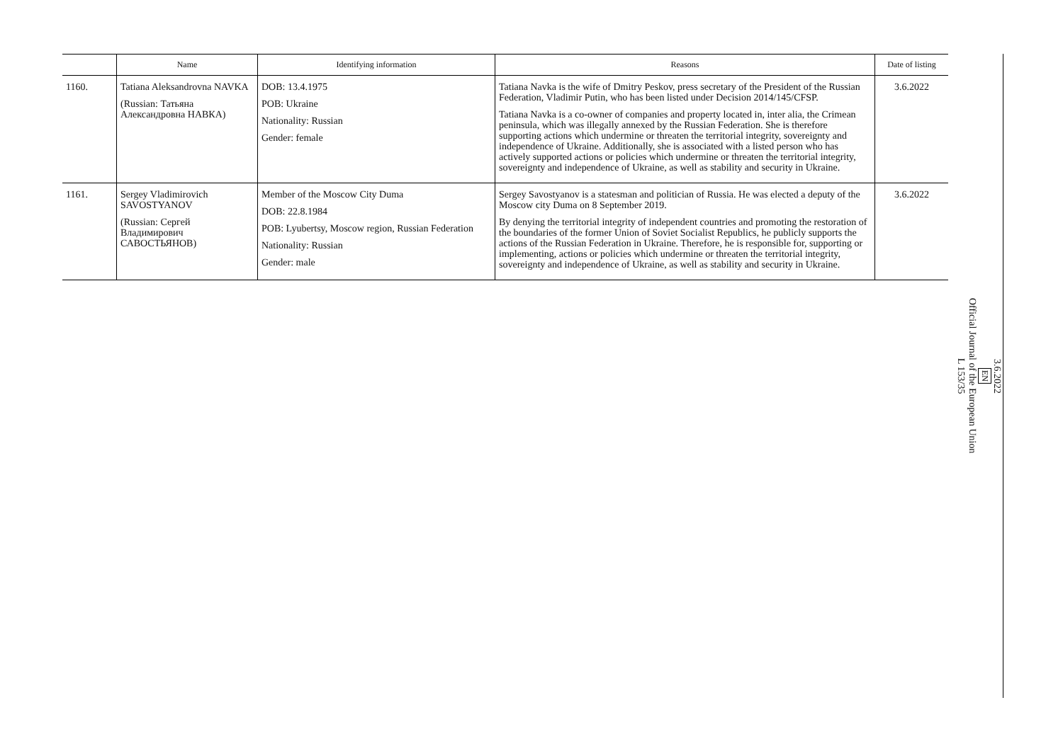| | Name | Identifying information | Reasons | Date of listing |
| --- | --- | --- | --- | --- |
| 1160. | Tatiana Aleksandrovna NAVKA (Russian: Татьяна Александровна НАВКА) | DOB: 13.4.1975 POB: Ukraine Nationality: Russian Gender: female | Tatiana Navka is the wife of Dmitry Peskov, press secretary of the President of the Russian Federation, Vladimir Putin, who has been listed under Decision 2014/145/CFSP. Tatiana Navka is a co-owner of companies and property located in, inter alia, the Crimean peninsula, which was illegally annexed by the Russian Federation. She is therefore supporting actions which undermine or threaten the territorial integrity, sovereignty and independence of Ukraine. Additionally, she is associated with a listed person who has actively supported actions or policies which undermine or threaten the territorial integrity, sovereignty and independence of Ukraine, as well as stability and security in Ukraine. | 3.6.2022 |
| 1161. | Sergey Vladimirovich SAVOSTYANOV (Russian: Сергей Владимирович САВОСТЬЯНОВ) | Member of the Moscow City Duma DOB: 22.8.1984 POB: Lyubertsy, Moscow region, Russian Federation Nationality: Russian Gender: male | Sergey Savostyanov is a statesman and politician of Russia. He was elected a deputy of the Moscow city Duma on 8 September 2019. By denying the territorial integrity of independent countries and promoting the restoration of the boundaries of the former Union of Soviet Socialist Republics, he publicly supports the actions of the Russian Federation in Ukraine. Therefore, he is responsible for, supporting or implementing, actions or policies which undermine or threaten the territorial integrity, sovereignty and independence of Ukraine, as well as stability and security in Ukraine. | 3.6.2022 |
3.6.2022
EN
Official Journal of the European Union
L 153/35